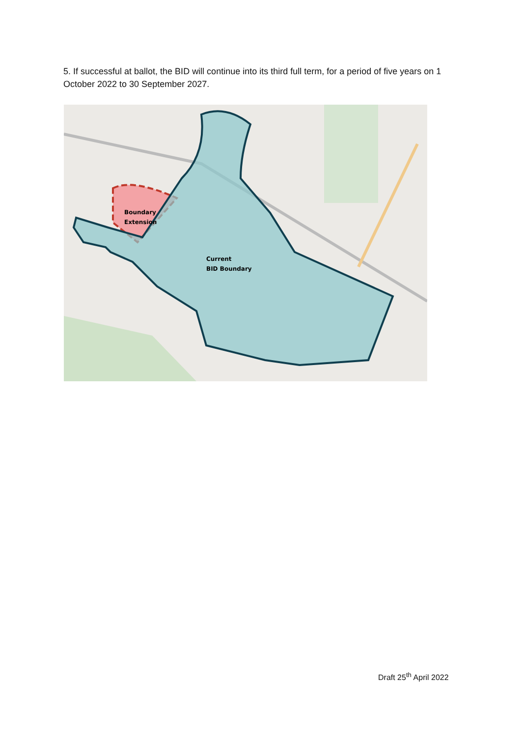5. If successful at ballot, the BID will continue into its third full term, for a period of five years on 1 October 2022 to 30 September 2027.
Boundary
Extension
Current
BID Boundary
Draft 25<sup>th</sup> April 2022